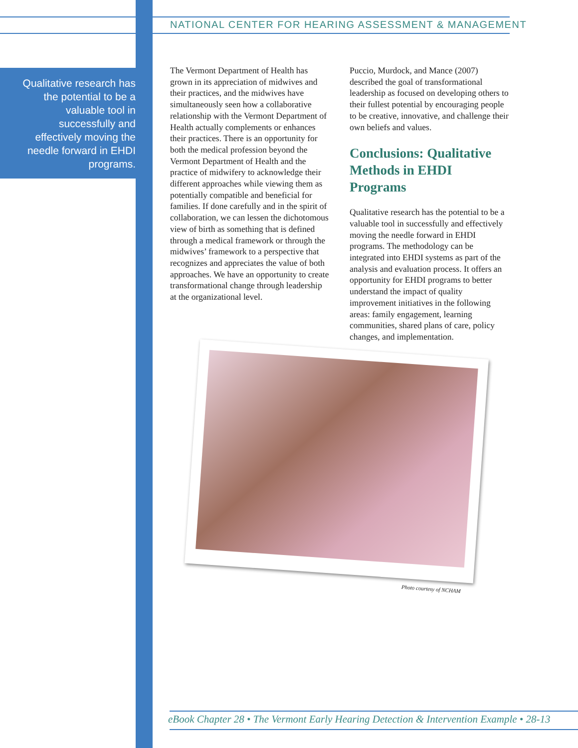NATIONAL CENTER FOR HEARING ASSESSMENT & MANAGEMENT
Qualitative research has the potential to be a valuable tool in successfully and effectively moving the needle forward in EHDI programs.
The Vermont Department of Health has grown in its appreciation of midwives and their practices, and the midwives have simultaneously seen how a collaborative relationship with the Vermont Department of Health actually complements or enhances their practices. There is an opportunity for both the medical profession beyond the Vermont Department of Health and the practice of midwifery to acknowledge their different approaches while viewing them as potentially compatible and beneficial for families. If done carefully and in the spirit of collaboration, we can lessen the dichotomous view of birth as something that is defined through a medical framework or through the midwives’ framework to a perspective that recognizes and appreciates the value of both approaches. We have an opportunity to create transformational change through leadership at the organizational level.
Puccio, Murdock, and Mance (2007) described the goal of transformational leadership as focused on developing others to their fullest potential by encouraging people to be creative, innovative, and challenge their own beliefs and values.
Conclusions: Qualitative Methods in EHDI Programs
Qualitative research has the potential to be a valuable tool in successfully and effectively moving the needle forward in EHDI programs. The methodology can be integrated into EHDI systems as part of the analysis and evaluation process. It offers an opportunity for EHDI programs to better understand the impact of quality improvement initiatives in the following areas: family engagement, learning communities, shared plans of care, policy changes, and implementation.
Photo courtesy of NCHAM
eBook Chapter 28 • The Vermont Early Hearing Detection & Intervention Example • 28-13